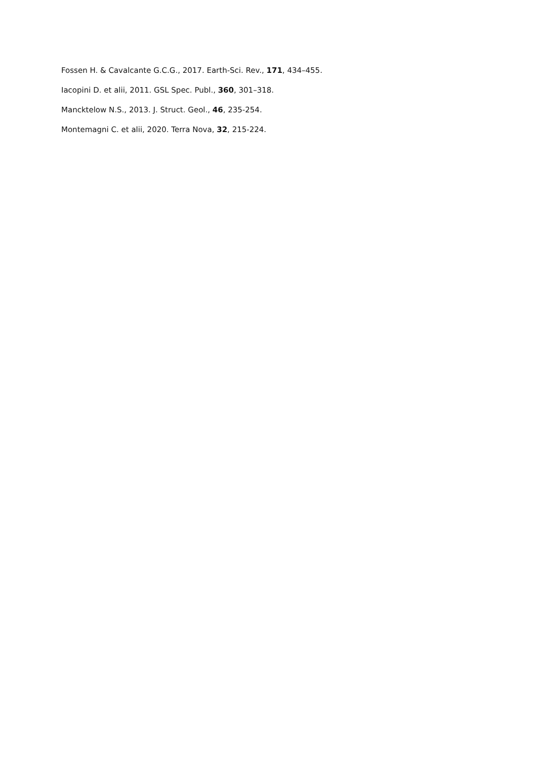Fossen H. & Cavalcante G.C.G., 2017. Earth-Sci. Rev., 171, 434–455.
Iacopini D. et alii, 2011. GSL Spec. Publ., 360, 301–318.
Mancktelow N.S., 2013. J. Struct. Geol., 46, 235-254.
Montemagni C. et alii, 2020. Terra Nova, 32, 215-224.